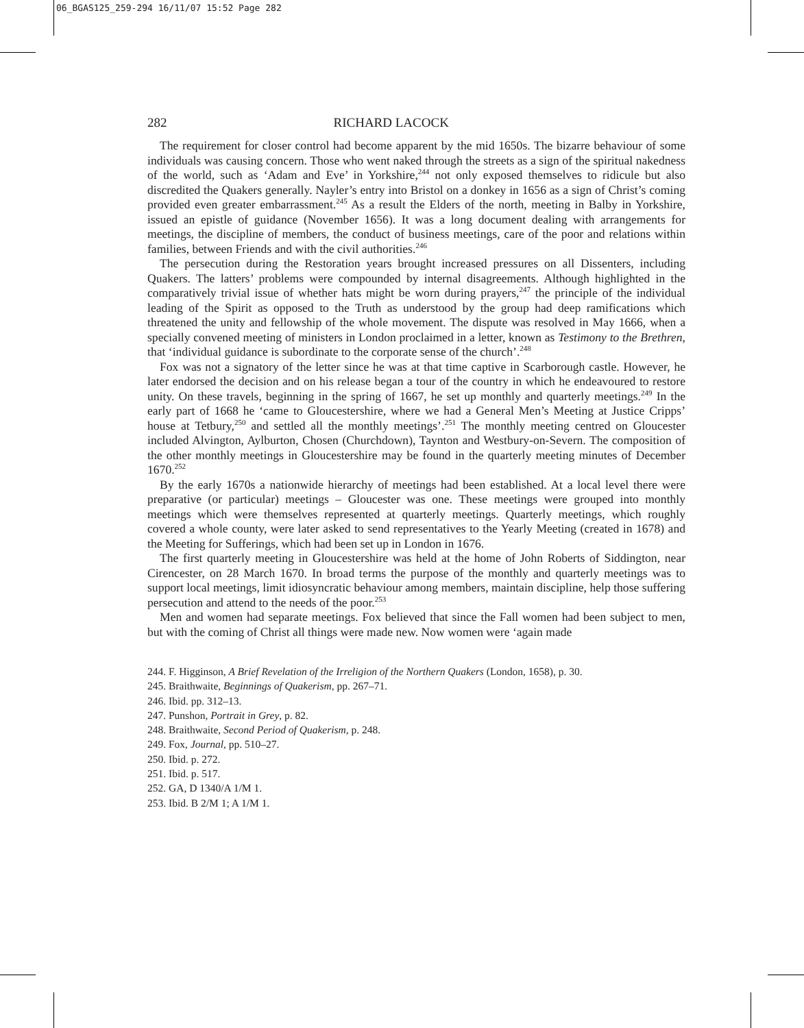06_BGAS125_259-294 16/11/07 15:52 Page 282
282 RICHARD LACOCK
The requirement for closer control had become apparent by the mid 1650s. The bizarre behaviour of some individuals was causing concern. Those who went naked through the streets as a sign of the spiritual nakedness of the world, such as ‘Adam and Eve’ in Yorkshire,<sup>244</sup> not only exposed themselves to ridicule but also discredited the Quakers generally. Nayler’s entry into Bristol on a donkey in 1656 as a sign of Christ’s coming provided even greater embarrassment.<sup>245</sup> As a result the Elders of the north, meeting in Balby in Yorkshire, issued an epistle of guidance (November 1656). It was a long document dealing with arrangements for meetings, the discipline of members, the conduct of business meetings, care of the poor and relations within families, between Friends and with the civil authorities.<sup>246</sup>
The persecution during the Restoration years brought increased pressures on all Dissenters, including Quakers. The latters’ problems were compounded by internal disagreements. Although highlighted in the comparatively trivial issue of whether hats might be worn during prayers,<sup>247</sup> the principle of the individual leading of the Spirit as opposed to the Truth as understood by the group had deep ramifications which threatened the unity and fellowship of the whole movement. The dispute was resolved in May 1666, when a specially convened meeting of ministers in London proclaimed in a letter, known as Testimony to the Brethren, that ‘individual guidance is subordinate to the corporate sense of the church’.<sup>248</sup>
Fox was not a signatory of the letter since he was at that time captive in Scarborough castle. However, he later endorsed the decision and on his release began a tour of the country in which he endeavoured to restore unity. On these travels, beginning in the spring of 1667, he set up monthly and quarterly meetings.<sup>249</sup> In the early part of 1668 he ‘came to Gloucestershire, where we had a General Men’s Meeting at Justice Cripps’ house at Tetbury,<sup>250</sup> and settled all the monthly meetings’.<sup>251</sup> The monthly meeting centred on Gloucester included Alvington, Aylburton, Chosen (Churchdown), Taynton and Westbury-on-Severn. The composition of the other monthly meetings in Gloucestershire may be found in the quarterly meeting minutes of December 1670.<sup>252</sup>
By the early 1670s a nationwide hierarchy of meetings had been established. At a local level there were preparative (or particular) meetings – Gloucester was one. These meetings were grouped into monthly meetings which were themselves represented at quarterly meetings. Quarterly meetings, which roughly covered a whole county, were later asked to send representatives to the Yearly Meeting (created in 1678) and the Meeting for Sufferings, which had been set up in London in 1676.
The first quarterly meeting in Gloucestershire was held at the home of John Roberts of Siddington, near Cirencester, on 28 March 1670. In broad terms the purpose of the monthly and quarterly meetings was to support local meetings, limit idiosyncratic behaviour among members, maintain discipline, help those suffering persecution and attend to the needs of the poor.<sup>253</sup>
Men and women had separate meetings. Fox believed that since the Fall women had been subject to men, but with the coming of Christ all things were made new. Now women were ‘again made
244. F. Higginson, A Brief Revelation of the Irreligion of the Northern Quakers (London, 1658), p. 30.
245. Braithwaite, Beginnings of Quakerism, pp. 267–71.
246. Ibid. pp. 312–13.
247. Punshon, Portrait in Grey, p. 82.
248. Braithwaite, Second Period of Quakerism, p. 248.
249. Fox, Journal, pp. 510–27.
250. Ibid. p. 272.
251. Ibid. p. 517.
252. GA, D 1340/A 1/M 1.
253. Ibid. B 2/M 1; A 1/M 1.